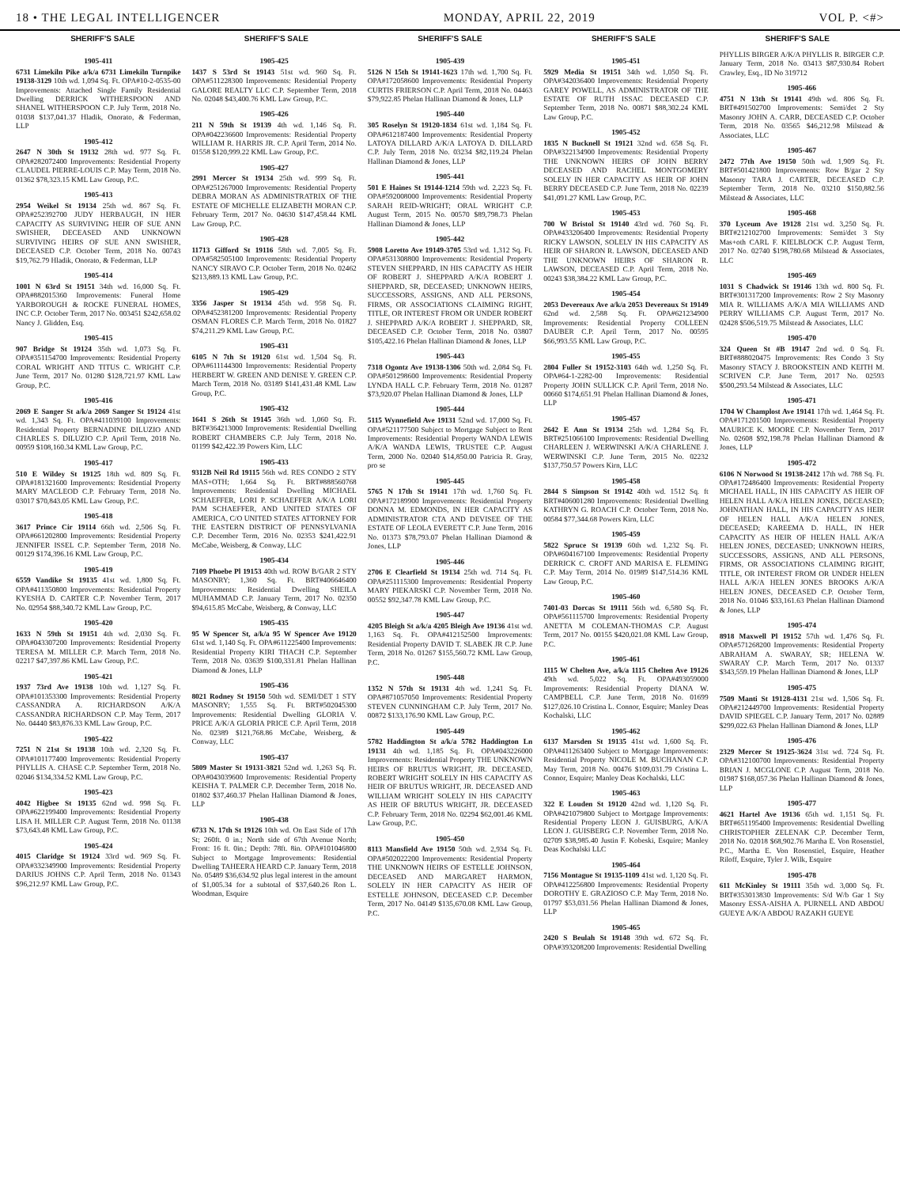18 • THE LEGAL INTELLIGENCER MONDAY, APRIL 22, 2019 VOL P. <#>
SHERIFF'S SALE SHERIFF'S SALE SHERIFF'S SALE SHERIFF'S SALE SHERIFF'S SALE
1905-411
6731 Limekiln Pike a/k/a 6731 Limekiln Turnpike 19138-3129 10th wd. 1,094 Sq. Ft. OPA#10-2-0535-00 Improvements: Attached Single Family Residential Dwelling DERRICK WITHERSPOON AND SHANEL WITHERSPOON C.P. July Term, 2018 No. 01038 $137,041.37 Hladik, Onorato, & Federman, LLP
1905-412
2647 N 30th St 19132 28th wd. 977 Sq. Ft. OPA#282072400 Improvements: Residential Property CLAUDEL PIERRE-LOUIS C.P. May Term, 2018 No. 01362 $78,323.15 KML Law Group, P.C.
1905-413
2954 Weikel St 19134 25th wd. 867 Sq. Ft. OPA#252392700 JUDY HERBAUGH, IN HER CAPACITY AS SURVIVING HEIR OF SUE ANN SWISHER, DECEASED AND UNKNOWN SURVIVING HEIRS OF SUE ANN SWISHER, DECEASED C.P. October Term, 2018 No. 00743 $19,762.79 Hladik, Onorato, & Federman, LLP
1905-414
1001 N 63rd St 19151 34th wd. 16,000 Sq. Ft. OPA#882015360 Improvements: Funeral Home YARBOROUGH & ROCKE FUNERAL HOMES, INC C.P. October Term, 2017 No. 003451 $242,658.02 Nancy J. Glidden, Esq.
1905-415
907 Bridge St 19124 35th wd. 1,073 Sq. Ft. OPA#351154700 Improvements: Residential Property CORAL WRIGHT AND TITUS C. WRIGHT C.P. June Term, 2017 No. 01280 $128,721.97 KML Law Group, P.C.
1905-416
2069 E Sanger St a/k/a 2069 Sanger St 19124 41st wd. 1,343 Sq. Ft. OPA#411039100 Improvements: Residential Property BERNADINE DILUZIO AND CHARLES S. DILUZIO C.P. April Term, 2018 No. 00959 $108,160.34 KML Law Group, P.C.
1905-417
510 E Wildey St 19125 18th wd. 809 Sq. Ft. OPA#181321600 Improvements: Residential Property MARY MACLEOD C.P. February Term, 2018 No. 03017 $70,843.05 KML Law Group, P.C.
1905-418
3617 Prince Cir 19114 66th wd. 2,506 Sq. Ft. OPA#661202800 Improvements: Residential Property JENNIFER ISSEL C.P. September Term, 2018 No. 00129 $174,396.16 KML Law Group, P.C.
1905-419
6559 Vandike St 19135 41st wd. 1,800 Sq. Ft. OPA#411350800 Improvements: Residential Property KYESHA D. CARTER C.P. November Term, 2017 No. 02954 $88,340.72 KML Law Group, P.C.
1905-420
1633 N 59th St 19151 4th wd. 2,030 Sq. Ft. OPA#043307200 Improvements: Residential Property TERESA M. MILLER C.P. March Term, 2018 No. 02217 $47,397.86 KML Law Group, P.C.
1905-421
1937 73rd Ave 19138 10th wd. 1,127 Sq. Ft. OPA#101353300 Improvements: Residential Property CASSANDRA A. RICHARDSON A/K/A CASSANDRA RICHARDSON C.P. May Term, 2017 No. 04440 $83,876.33 KML Law Group, P.C.
1905-422
7251 N 21st St 19138 10th wd. 2,320 Sq. Ft. OPA#101177400 Improvements: Residential Property PHYLLIS A. CHASE C.P. September Term, 2018 No. 02046 $134,334.52 KML Law Group, P.C.
1905-423
4042 Higbee St 19135 62nd wd. 998 Sq. Ft. OPA#622199400 Improvements: Residential Property LISA H. MILLER C.P. August Term, 2018 No. 01138 $73,643.48 KML Law Group, P.C.
1905-424
4015 Claridge St 19124 33rd wd. 969 Sq. Ft. OPA#332349900 Improvements: Residential Property DARIUS JOHNS C.P. April Term, 2018 No. 01343 $96,212.97 KML Law Group, P.C.
1905-425
1437 S 53rd St 19143 51st wd. 960 Sq. Ft. OPA#511228300 Improvements: Residential Property GALORE REALTY LLC C.P. September Term, 2018 No. 02048 $43,400.76 KML Law Group, P.C.
1905-426
211 N 59th St 19139 4th wd. 1,146 Sq. Ft. OPA#042236600 Improvements: Residential Property WILLIAM R. HARRIS JR. C.P. April Term, 2014 No. 01558 $120,999.22 KML Law Group, P.C.
1905-427
2991 Mercer St 19134 25th wd. 999 Sq. Ft. OPA#251267000 Improvements: Residential Property DEBRA MORAN AS ADMINISTRATRIX OF THE ESTATE OF MICHELLE ELIZABETH MORAN C.P. February Term, 2017 No. 04630 $147,458.44 KML Law Group, P.C.
1905-428
11713 Gifford St 19116 58th wd. 7,005 Sq. Ft. OPA#582505100 Improvements: Residential Property NANCY SIRAVO C.P. October Term, 2018 No. 02462 $213,889.13 KML Law Group, P.C.
1905-429
3356 Jasper St 19134 45th wd. 958 Sq. Ft. OPA#452381200 Improvements: Residential Property OSMAN FLORES C.P. March Term, 2018 No. 01827 $74,211.29 KML Law Group, P.C.
1905-431
6105 N 7th St 19120 61st wd. 1,504 Sq. Ft. OPA#611144300 Improvements: Residential Property HERBERT W. GREEN AND DENISE Y. GREEN C.P. March Term, 2018 No. 03189 $141,431.48 KML Law Group, P.C.
1905-432
1641 S 26th St 19145 36th wd. 1,060 Sq. Ft. BRT#364213000 Improvements: Residential Dwelling ROBERT CHAMBERS C.P. July Term, 2018 No. 01199 $42,422.39 Powers Kirn, LLC
1905-433
9312B Neil Rd 19115 56th wd. RES CONDO 2 STY MAS+OTH; 1,664 Sq. Ft. BRT#888560768 Improvements: Residential Dwelling MICHAEL SCHAEFFER, LORI P. SCHAEFFER A/K/A LORI PAM SCHAEFFER, AND UNITED STATES OF AMERICA, C/O UNITED STATES ATTORNEY FOR THE EASTERN DISTRICT OF PENNSYLVANIA C.P. December Term, 2016 No. 02353 $241,422.91 McCabe, Weisberg, & Conway, LLC
1905-434
7109 Phoebe Pl 19153 40th wd. ROW B/GAR 2 STY MASONRY; 1,360 Sq. Ft. BRT#406646400 Improvements: Residential Dwelling SHEILA MUHAMMAD C.P. January Term, 2017 No. 02350 $94,615.85 McCabe, Weisberg, & Conway, LLC
1905-435
95 W Spencer St, a/k/a 95 W Spencer Ave 19120 61st wd. 1,140 Sq. Ft. OPA#611225400 Improvements: Residential Property KIRI THACH C.P. September Term, 2018 No. 03639 $100,331.81 Phelan Hallinan Diamond & Jones, LLP
1905-436
8021 Rodney St 19150 50th wd. SEMI/DET 1 STY MASONRY; 1,555 Sq. Ft. BRT#502045300 Improvements: Residential Dwelling GLORIA V. PRICE A/K/A GLORIA PRICE C.P. April Term, 2018 No. 02389 $121,768.86 McCabe, Weisberg, & Conway, LLC
1905-437
5809 Master St 19131-3821 52nd wd. 1,263 Sq. Ft. OPA#043039600 Improvements: Residential Property KEISHA T. PALMER C.P. December Term, 2018 No. 01802 $37,460.37 Phelan Hallinan Diamond & Jones, LLP
1905-438
6733 N. 17th St 19126 10th wd. On East Side of 17th St; 260ft. 0 in.; North side of 67th Avenue North; Front: 16 ft. 0in.; Depth: 78ft. 8in. OPA#101046800 Subject to Mortgage Improvements: Residential Dwelling TAHEERA HEARD C.P. January Term, 2018 No. 05489 $36,634.92 plus legal interest in the amount of $1,005.34 for a subtotal of $37,640.26 Ron L. Woodman, Esquire
1905-439
5126 N 15th St 19141-1623 17th wd. 1,700 Sq. Ft. OPA#172058600 Improvements: Residential Property CURTIS FRIERSON C.P. April Term, 2018 No. 04463 $79,922.85 Phelan Hallinan Diamond & Jones, LLP
1905-440
305 Roselyn St 19120-1834 61st wd. 1,184 Sq. Ft. OPA#612187400 Improvements: Residential Property LATOYA DILLARD A/K/A LATOYA D. DILLARD C.P. July Term, 2018 No. 03234 $82,119.24 Phelan Hallinan Diamond & Jones, LLP
1905-441
501 E Haines St 19144-1214 59th wd. 2,223 Sq. Ft. OPA#592008000 Improvements: Residential Property SARAH REID-WRIGHT; ORAL WRIGHT C.P. August Term, 2015 No. 00570 $89,798.73 Phelan Hallinan Diamond & Jones, LLP
1905-442
5908 Loretto Ave 19149-3705 53rd wd. 1,312 Sq. Ft. OPA#531308800 Improvements: Residential Property STEVEN SHEPPARD, IN HIS CAPACITY AS HEIR OF ROBERT J. SHEPPARD A/K/A ROBERT J. SHEPPARD, SR, DECEASED; UNKNOWN HEIRS, SUCCESSORS, ASSIGNS, AND ALL PERSONS, FIRMS, OR ASSOCIATIONS CLAIMING RIGHT, TITLE, OR INTEREST FROM OR UNDER ROBERT J. SHEPPARD A/K/A ROBERT J. SHEPPARD, SR, DECEASED C.P. October Term, 2018 No. 03807 $105,422.16 Phelan Hallinan Diamond & Jones, LLP
1905-443
7318 Ogontz Ave 19138-1306 50th wd. 2,084 Sq. Ft. OPA#501298600 Improvements: Residential Property LYNDA HALL C.P. February Term, 2018 No. 01287 $73,920.07 Phelan Hallinan Diamond & Jones, LLP
1905-444
5115 Wynnefield Ave 19131 52nd wd. 17,000 Sq. Ft. OPA#521177500 Subject to Mortgage Subject to Rent Improvements: Residential Property WANDA LEWIS A/K/A WANDA LEWIS, TRUSTEE C.P. August Term, 2000 No. 02040 $14,850.00 Patricia R. Gray, pro se
1905-445
5765 N 17th St 19141 17th wd. 1,760 Sq. Ft. OPA#172189900 Improvements: Residential Property DONNA M. EDMONDS, IN HER CAPACITY AS ADMINISTRATOR CTA AND DEVISEE OF THE ESTATE OF LEOLA EVERETT C.P. June Term, 2016 No. 01373 $78,793.07 Phelan Hallinan Diamond & Jones, LLP
1905-446
2706 E Clearfield St 19134 25th wd. 714 Sq. Ft. OPA#251115300 Improvements: Residential Property MARY PIEKARSKI C.P. November Term, 2018 No. 00552 $92,347.78 KML Law Group, P.C.
1905-447
4205 Bleigh St a/k/a 4205 Bleigh Ave 19136 41st wd. 1,163 Sq. Ft. OPA#412152500 Improvements: Residential Property DAVID T. SLABEK JR C.P. June Term, 2018 No. 01267 $155,560.72 KML Law Group, P.C.
1905-448
1352 N 57th St 19131 4th wd. 1,241 Sq. Ft. OPA#871057050 Improvements: Residential Property STEVEN CUNNINGHAM C.P. July Term, 2017 No. 00872 $133,176.90 KML Law Group, P.C.
1905-449
5782 Haddington St a/k/a 5782 Haddington Ln 19131 4th wd. 1,185 Sq. Ft. OPA#043226000 Improvements: Residential Property THE UNKNOWN HEIRS OF BRUTUS WRIGHT, JR. DECEASED, ROBERT WRIGHT SOLELY IN HIS CAPACITY AS HEIR OF BRUTUS WRIGHT, JR. DECEASED AND WILLIAM WRIGHT SOLELY IN HIS CAPACITY AS HEIR OF BRUTUS WRIGHT, JR. DECEASED C.P. February Term, 2018 No. 02294 $62,001.46 KML Law Group, P.C.
1905-450
8113 Mansfield Ave 19150 50th wd. 2,934 Sq. Ft. OPA#502022200 Improvements: Residential Property THE UNKNOWN HEIRS OF ESTELLE JOHNSON, DECEASED AND MARGARET HARMON, SOLELY IN HER CAPACITY AS HEIR OF ESTELLE JOHNSON, DECEASED C.P. December Term, 2017 No. 04149 $135,670.08 KML Law Group, P.C.
1905-451
5929 Media St 19151 34th wd. 1,050 Sq. Ft. OPA#342036400 Improvements: Residential Property GAREY POWELL, AS ADMINISTRATOR OF THE ESTATE OF RUTH ISSAC DECEASED C.P. September Term, 2018 No. 00871 $88,302.24 KML Law Group, P.C.
1905-452
1835 N Bucknell St 19121 32nd wd. 658 Sq. Ft. OPA#322134900 Improvements: Residential Property THE UNKNOWN HEIRS OF JOHN BERRY DECEASED AND RACHEL MONTGOMERY SOLELY IN HER CAPACITY AS HEIR OF JOHN BERRY DECEASED C.P. June Term, 2018 No. 02239 $41,091.27 KML Law Group, P.C.
1905-453
700 W Bristol St 19140 43rd wd. 760 Sq. Ft. OPA#433206400 Improvements: Residential Property RICKY LAWSON, SOLELY IN HIS CAPACITY AS HEIR OF SHARON R. LAWSON, DECEASED AND THE UNKNOWN HEIRS OF SHARON R. LAWSON, DECEASED C.P. April Term, 2018 No. 00243 $38,384.22 KML Law Group, P.C.
1905-454
2053 Devereaux Ave a/k/a 2053 Devereaux St 19149 62nd wd. 2,588 Sq. Ft. OPA#621234900 Improvements: Residential Property COLLEEN DAUBER C.P. April Term, 2017 No. 00595 $66,993.55 KML Law Group, P.C.
1905-455
2804 Fuller St 19152-3103 64th wd. 1,250 Sq. Ft. OPA#64-1-2282-00 Improvements: Residential Property JOHN SULLICK C.P. April Term, 2018 No. 00660 $174,651.91 Phelan Hallinan Diamond & Jones, LLP
1905-457
2642 E Ann St 19134 25th wd. 1,284 Sq. Ft. BRT#251066100 Improvements: Residential Dwelling CHARLEEN J. WERWINSKI A/K/A CHARLENE J. WERWINSKI C.P. June Term, 2015 No. 02232 $137,750.57 Powers Kirn, LLC
1905-458
2844 S Simpson St 19142 40th wd. 1512 Sq. ft BRT#406001280 Improvements: Residential Dwelling KATHRYN G. ROACH C.P. October Term, 2018 No. 00584 $77,344.68 Powers Kirn, LLC
1905-459
5822 Spruce St 19139 60th wd. 1,232 Sq. Ft. OPA#604167100 Improvements: Residential Property DERRICK C. CROFT AND MARISA E. FLEMING C.P. May Term, 2014 No. 01989 $147,514.36 KML Law Group, P.C.
1905-460
7401-03 Dorcas St 19111 56th wd. 6,580 Sq. Ft. OPA#561115700 Improvements: Residential Property ANETTA M COLEMAN-THOMAS C.P. August Term, 2017 No. 00155 $420,021.08 KML Law Group, P.C.
1905-461
1115 W Chelten Ave, a/k/a 1115 Chelten Ave 19126 49th wd. 5,022 Sq. Ft. OPA#493059000 Improvements: Residential Property DIANA W. CAMPBELL C.P. June Term, 2018 No. 01699 $127,026.10 Cristina L. Connor, Esquire; Manley Deas Kochalski, LLC
1905-462
6137 Marsden St 19135 41st wd. 1,600 Sq. Ft. OPA#411263400 Subject to Mortgage Improvements: Residential Property NICOLE M. BUCHANAN C.P. May Term, 2018 No. 00476 $109,031.79 Cristina L. Connor, Esquire; Manley Deas Kochalski, LLC
1905-463
322 E Louden St 19120 42nd wd. 1,120 Sq. Ft. OPA#421079800 Subject to Mortgage Improvements: Residential Property LEON J. GUISBURG, A/K/A LEON J. GUISBERG C.P. November Term, 2018 No. 02709 $38,985.40 Justin F. Kobeski, Esquire; Manley Deas Kochalski LLC
1905-464
7156 Montague St 19135-1109 41st wd. 1,120 Sq. Ft. OPA#412256800 Improvements: Residential Property DOROTHY E. GRAZIOSO C.P. May Term, 2018 No. 01797 $53,031.56 Phelan Hallinan Diamond & Jones, LLP
1905-465
2420 S Beulah St 19148 39th wd. 672 Sq. Ft. OPA#393208200 Improvements: Residential Dwelling
PHYLLIS BIRGER A/K/A PHYLLIS R. BIRGER C.P. January Term, 2018 No. 03413 $87,930.84 Robert Crawley, Esq., ID No 319712
1905-466
4751 N 13th St 19141 49th wd. 806 Sq. Ft. BRT#491502700 Improvements: Semi/det 2 Sty Masonry JOHN A. CARR, DECEASED C.P. October Term, 2018 No. 03565 $46,212.98 Milstead & Associates, LLC
1905-467
2472 77th Ave 19150 50th wd. 1,909 Sq. Ft. BRT#501421800 Improvements: Row B/gar 2 Sty Masonry TARA J. CARTER, DECEASED C.P. September Term, 2018 No. 03210 $150,882.56 Milstead & Associates, LLC
1905-468
370 Lyceum Ave 19128 21st wd. 3,250 Sq. Ft. BRT#212102700 Improvements: Semi/det 3 Sty Mas+oth CARL F. KIELBLOCK C.P. August Term, 2017 No. 02740 $198,780.68 Milstead & Associates, LLC
1905-469
1031 S Chadwick St 19146 13th wd. 800 Sq. Ft. BRT#301317200 Improvements: Row 2 Sty Masonry MIA R. WILLIAMS A/K/A MIA WILLIAMS AND PERRY WILLIAMS C.P. August Term, 2017 No. 02428 $506,519.75 Milstead & Associates, LLC
1905-470
324 Queen St #B 19147 2nd wd. 0 Sq. Ft. BRT#888020475 Improvements: Res Condo 3 Sty Masonry STACY J. BROOKSTEIN AND KEITH M. SCRIVEN C.P. June Term, 2017 No. 02593 $500,293.54 Milstead & Associates, LLC
1905-471
1704 W Champlost Ave 19141 17th wd. 1,464 Sq. Ft. OPA#171201500 Improvements: Residential Property MAURICE K. MOORE C.P. November Term, 2017 No. 02608 $92,198.78 Phelan Hallinan Diamond & Jones, LLP
1905-472
6106 N Norwood St 19138-2412 17th wd. 788 Sq. Ft. OPA#172486400 Improvements: Residential Property MICHAEL HALL, IN HIS CAPACITY AS HEIR OF HELEN HALL A/K/A HELEN JONES, DECEASED; JOHNATHAN HALL, IN HIS CAPACITY AS HEIR OF HELEN HALL A/K/A HELEN JONES, DECEASED; KAREEMA D. HALL, IN HER CAPACITY AS HEIR OF HELEN HALL A/K/A HELEN JONES, DECEASED; UNKNOWN HEIRS, SUCCESSORS, ASSIGNS, AND ALL PERSONS, FIRMS, OR ASSOCIATIONS CLAIMING RIGHT, TITLE, OR INTEREST FROM OR UNDER HELEN HALL A/K/A HELEN JONES BROOKS A/K/A HELEN JONES, DECEASED C.P. October Term, 2018 No. 01046 $33,161.63 Phelan Hallinan Diamond & Jones, LLP
1905-474
8918 Maxwell Pl 19152 57th wd. 1,476 Sq. Ft. OPA#571268200 Improvements: Residential Property ABRAHAM A. SWARAY, SR; HELENA W. SWARAY C.P. March Term, 2017 No. 01337 $343,559.19 Phelan Hallinan Diamond & Jones, LLP
1905-475
7509 Manti St 19128-4131 21st wd. 1,506 Sq. Ft. OPA#212449700 Improvements: Residential Property DAVID SPIEGEL C.P. January Term, 2017 No. 02889 $299,022.63 Phelan Hallinan Diamond & Jones, LLP
1905-476
2329 Mercer St 19125-3624 31st wd. 724 Sq. Ft. OPA#312100700 Improvements: Residential Property BRIAN J. MCGLONE C.P. August Term, 2018 No. 01987 $168,057.36 Phelan Hallinan Diamond & Jones, LLP
1905-477
4621 Hartel Ave 19136 65th wd. 1,151 Sq. Ft. BRT#651195400 Improvements: Residential Dwelling CHRISTOPHER ZELENAK C.P. December Term, 2018 No. 02018 $68,902.76 Martha E. Von Rosenstiel, P.C., Martha E. Von Rosenstiel, Esquire, Heather Riloff, Esquire, Tyler J. Wilk, Esquire
1905-478
611 McKinley St 19111 35th wd. 3,000 Sq. Ft. BRT#353013830 Improvements: S/d W/b Gar 1 Sty Masonry ESSA-AISHA A. PURNELL AND ABDOU GUEYE A/K/A ABDOU RAZAKH GUEYE